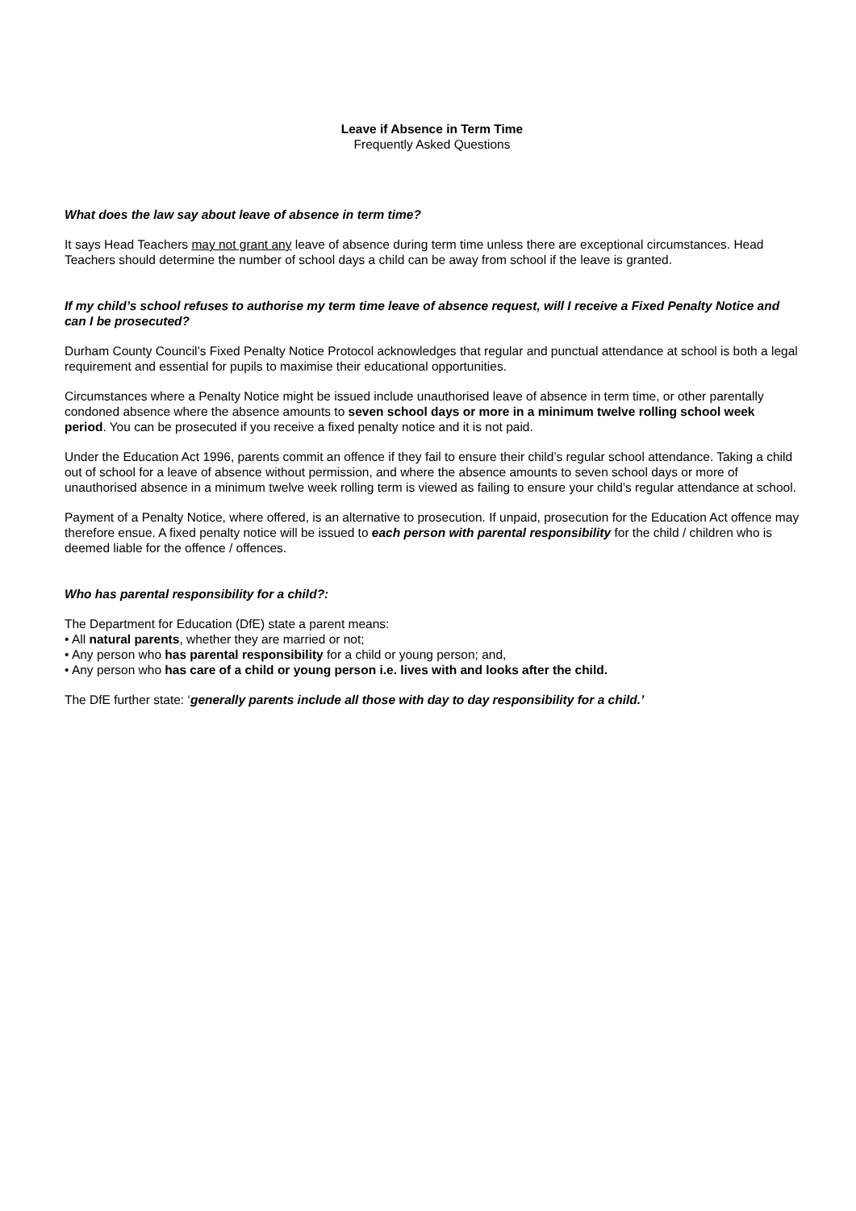Leave if Absence in Term Time
Frequently Asked Questions
What does the law say about leave of absence in term time?
It says Head Teachers may not grant any leave of absence during term time unless there are exceptional circumstances. Head Teachers should determine the number of school days a child can be away from school if the leave is granted.
If my child’s school refuses to authorise my term time leave of absence request, will I receive a Fixed Penalty Notice and can I be prosecuted?
Durham County Council’s Fixed Penalty Notice Protocol acknowledges that regular and punctual attendance at school is both a legal requirement and essential for pupils to maximise their educational opportunities.
Circumstances where a Penalty Notice might be issued include unauthorised leave of absence in term time, or other parentally condoned absence where the absence amounts to seven school days or more in a minimum twelve rolling school week period. You can be prosecuted if you receive a fixed penalty notice and it is not paid.
Under the Education Act 1996, parents commit an offence if they fail to ensure their child’s regular school attendance. Taking a child out of school for a leave of absence without permission, and where the absence amounts to seven school days or more of unauthorised absence in a minimum twelve week rolling term is viewed as failing to ensure your child’s regular attendance at school.
Payment of a Penalty Notice, where offered, is an alternative to prosecution. If unpaid, prosecution for the Education Act offence may therefore ensue. A fixed penalty notice will be issued to each person with parental responsibility for the child / children who is deemed liable for the offence / offences.
Who has parental responsibility for a child?:
The Department for Education (DfE) state a parent means:
• All natural parents, whether they are married or not;
• Any person who has parental responsibility for a child or young person; and,
• Any person who has care of a child or young person i.e. lives with and looks after the child.
The DfE further state: ‘generally parents include all those with day to day responsibility for a child.’